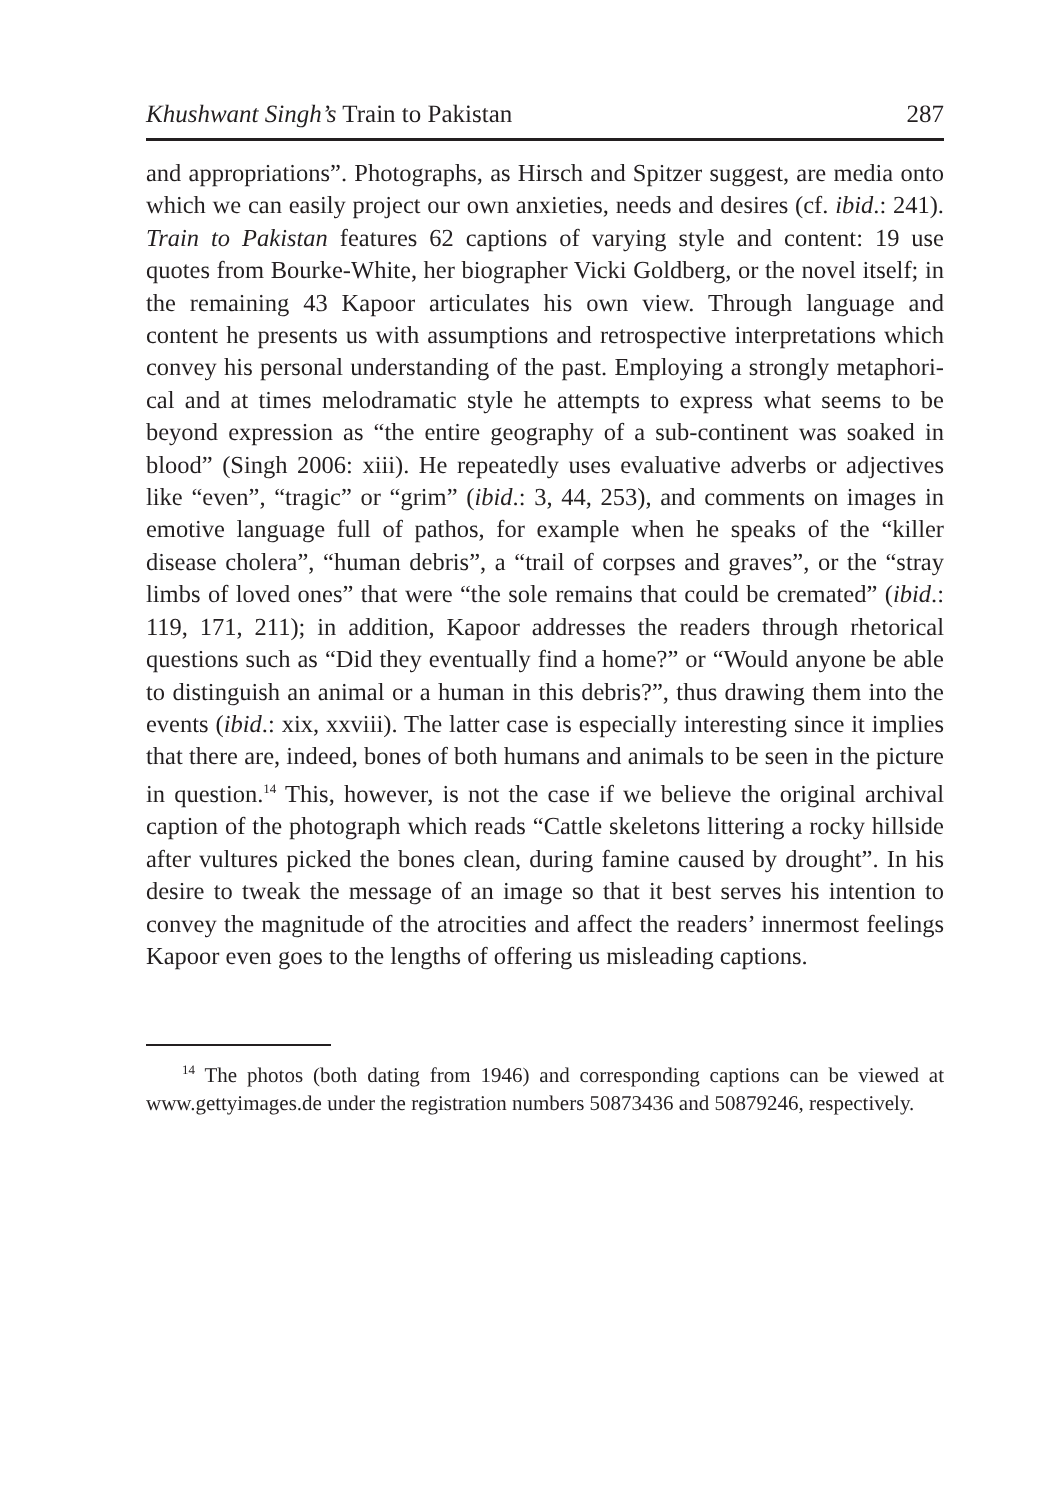Khushwant Singh’s Train to Pakistan 287
and appropriations”. Photographs, as Hirsch and Spitzer suggest, are media onto which we can easily project our own anxieties, needs and desires (cf. ibid.: 241). Train to Pakistan features 62 captions of varying style and content: 19 use quotes from Bourke-White, her bio­grapher Vicki Goldberg, or the novel itself; in the remaining 43 Kapoor articulates his own view. Through language and content he presents us with assumptions and retrospective interpretations which convey his personal understanding of the past. Employing a strongly metaphori­cal and at times melodramatic style he attempts to express what seems to be beyond expression as “the entire geography of a sub-continent was soaked in blood” (Singh 2006: xiii). He repeatedly uses evaluative adverbs or adjectives like “even”, “tragic” or “grim” (ibid.: 3, 44, 253), and comments on images in emotive language full of pathos, for exam­ple when he speaks of the “killer disease cholera”, “human debris”, a “trail of corpses and graves”, or the “stray limbs of loved ones” that were “the sole remains that could be cremated” (ibid.: 119, 171, 211); in addition, Kapoor addresses the readers through rhetorical questions such as “Did they eventually find a home?” or “Would anyone be able to distinguish an animal or a human in this debris?”, thus drawing them into the events (ibid.: xix, xxviii). The latter case is especially inter­esting since it implies that there are, indeed, bones of both humans and animals to be seen in the picture in question.<sup>14</sup> This, however, is not the case if we believe the original archival caption of the photo­graph which reads “Cattle skeletons littering a rocky hillside after vultures picked the bones clean, during famine caused by drought”. In his desire to tweak the message of an image so that it best serves his intention to convey the magnitude of the atrocities and affect the readers’ innermost feelings Kapoor even goes to the lengths of offering us misleading captions.
<sup>14</sup> The photos (both dating from 1946) and corresponding captions can be viewed at www.gettyimages.de under the registration numbers 50873436 and 50879246, respectively.